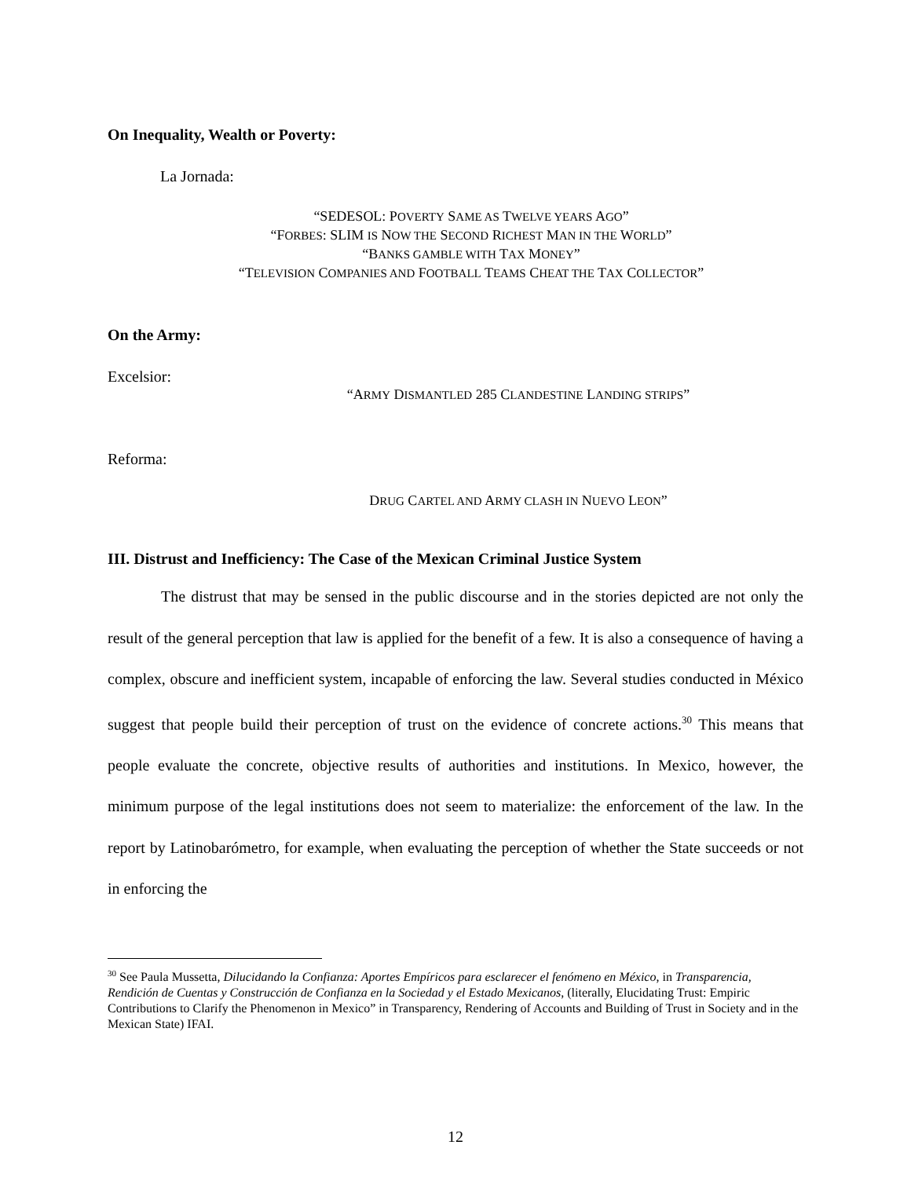On Inequality, Wealth or Poverty:
La Jornada:
“SEDESOL: POVERTY SAME AS TWELVE YEARS AGO”
“FORBES: SLIM IS NOW THE SECOND RICHEST MAN IN THE WORLD”
“BANKS GAMBLE WITH TAX MONEY”
“TELEVISION COMPANIES AND FOOTBALL TEAMS CHEAT THE TAX COLLECTOR”
On the Army:
Excelsior:
“ARMY DISMANTLED 285 CLANDESTINE LANDING STRIPS”
Reforma:
DRUG CARTEL AND ARMY CLASH IN NUEVO LEON”
III. Distrust and Inefficiency: The Case of the Mexican Criminal Justice System
The distrust that may be sensed in the public discourse and in the stories depicted are not only the result of the general perception that law is applied for the benefit of a few. It is also a consequence of having a complex, obscure and inefficient system, incapable of enforcing the law. Several studies conducted in México suggest that people build their perception of trust on the evidence of concrete actions.<sup>30</sup> This means that people evaluate the concrete, objective results of authorities and institutions. In Mexico, however, the minimum purpose of the legal institutions does not seem to materialize: the enforcement of the law. In the report by Latinobarómetro, for example, when evaluating the perception of whether the State succeeds or not in enforcing the
<sup>30</sup> See Paula Mussetta, Dilucidando la Confianza: Aportes Empíricos para esclarecer el fenómeno en México, in Transparencia, Rendición de Cuentas y Construcción de Confianza en la Sociedad y el Estado Mexicanos, (literally, Elucidating Trust: Empiric Contributions to Clarify the Phenomenon in Mexico” in Transparency, Rendering of Accounts and Building of Trust in Society and in the Mexican State) IFAI.
12